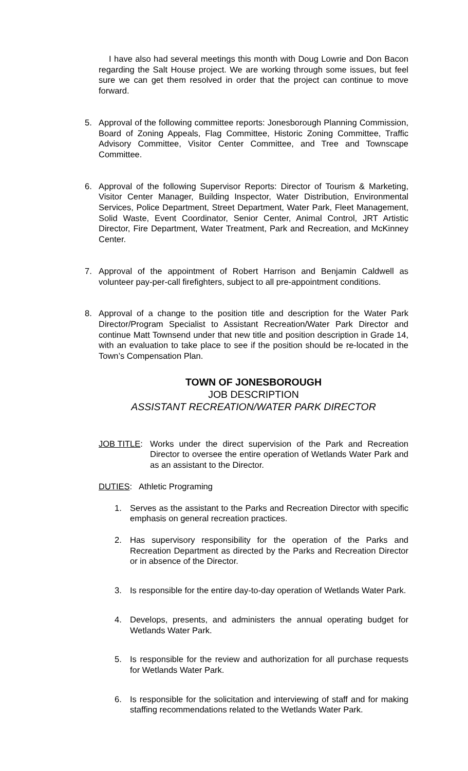I have also had several meetings this month with Doug Lowrie and Don Bacon regarding the Salt House project. We are working through some issues, but feel sure we can get them resolved in order that the project can continue to move forward.
5. Approval of the following committee reports: Jonesborough Planning Commission, Board of Zoning Appeals, Flag Committee, Historic Zoning Committee, Traffic Advisory Committee, Visitor Center Committee, and Tree and Townscape Committee.
6. Approval of the following Supervisor Reports: Director of Tourism & Marketing, Visitor Center Manager, Building Inspector, Water Distribution, Environmental Services, Police Department, Street Department, Water Park, Fleet Management, Solid Waste, Event Coordinator, Senior Center, Animal Control, JRT Artistic Director, Fire Department, Water Treatment, Park and Recreation, and McKinney Center.
7. Approval of the appointment of Robert Harrison and Benjamin Caldwell as volunteer pay-per-call firefighters, subject to all pre-appointment conditions.
8. Approval of a change to the position title and description for the Water Park Director/Program Specialist to Assistant Recreation/Water Park Director and continue Matt Townsend under that new title and position description in Grade 14, with an evaluation to take place to see if the position should be re-located in the Town’s Compensation Plan.
TOWN OF JONESBOROUGH
JOB DESCRIPTION
ASSISTANT RECREATION/WATER PARK DIRECTOR
JOB TITLE: Works under the direct supervision of the Park and Recreation Director to oversee the entire operation of Wetlands Water Park and as an assistant to the Director.
DUTIES: Athletic Programing
1. Serves as the assistant to the Parks and Recreation Director with specific emphasis on general recreation practices.
2. Has supervisory responsibility for the operation of the Parks and Recreation Department as directed by the Parks and Recreation Director or in absence of the Director.
3. Is responsible for the entire day-to-day operation of Wetlands Water Park.
4. Develops, presents, and administers the annual operating budget for Wetlands Water Park.
5. Is responsible for the review and authorization for all purchase requests for Wetlands Water Park.
6. Is responsible for the solicitation and interviewing of staff and for making staffing recommendations related to the Wetlands Water Park.